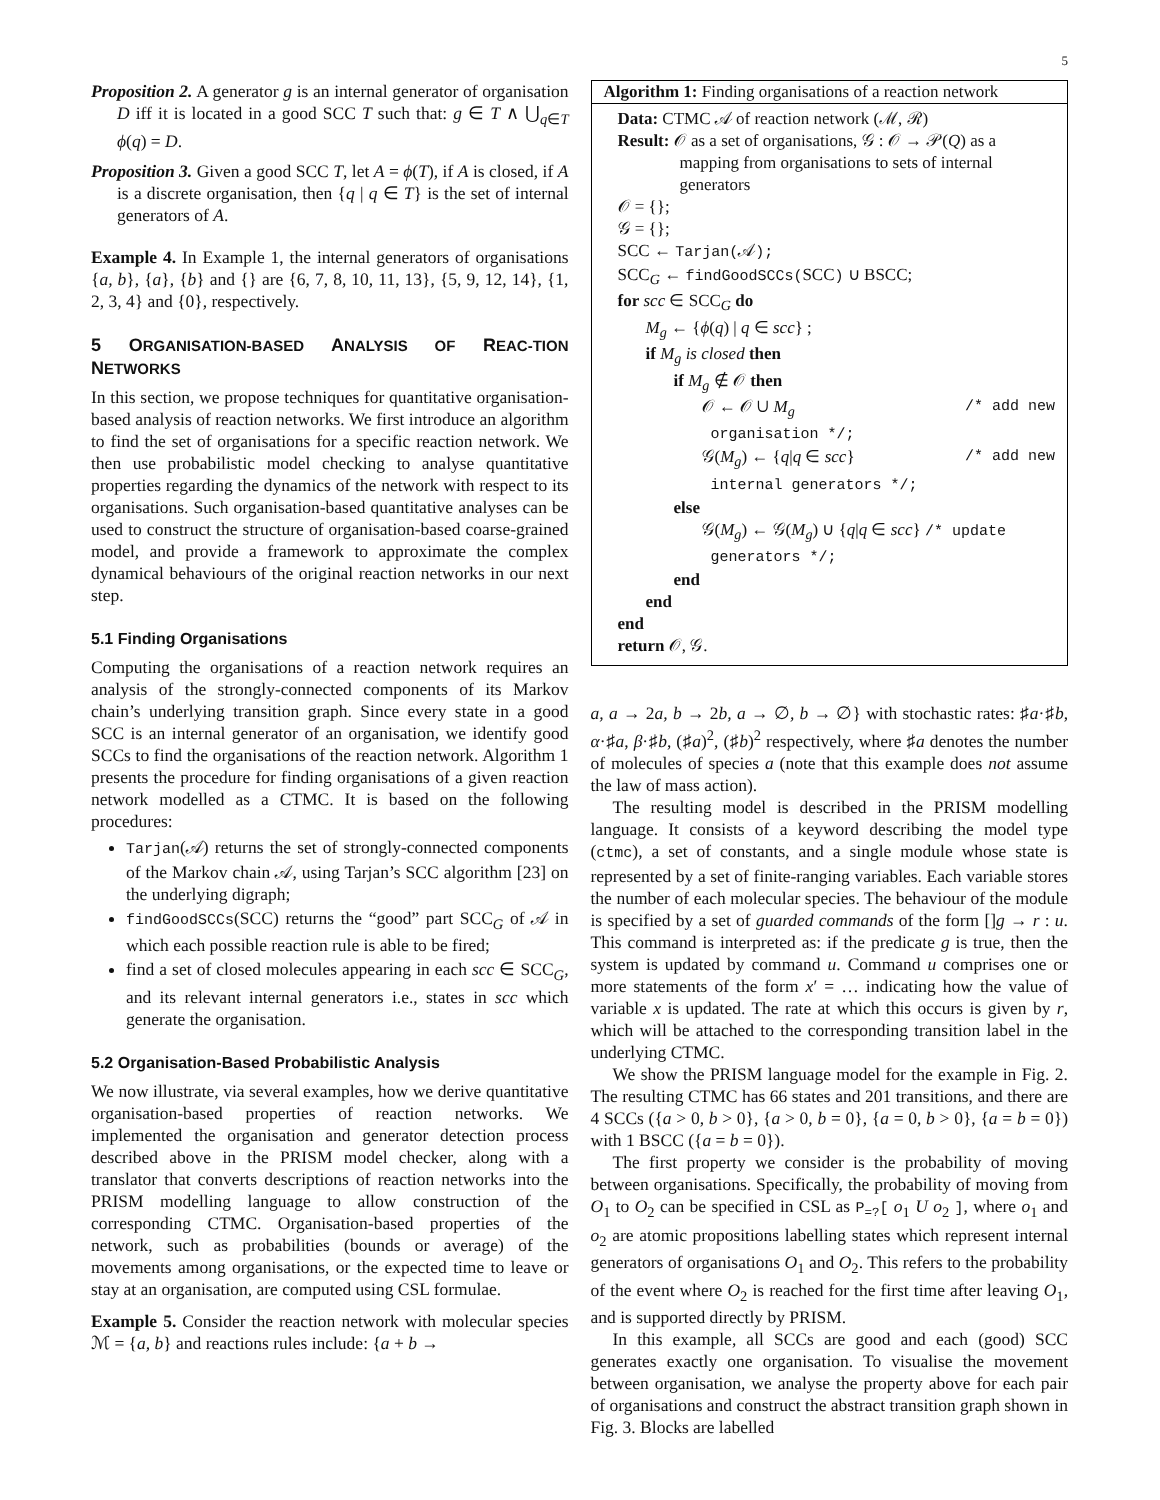5
Proposition 2. A generator g is an internal generator of organisation D iff it is located in a good SCC T such that: g ∈ T ∧ ⋃<sub>q∈T</sub> ϕ(q) = D.
Proposition 3. Given a good SCC T, let A = ϕ(T), if A is closed, if A is a discrete organisation, then {q | q ∈ T} is the set of internal generators of A.
Example 4. In Example 1, the internal generators of organisations {a, b}, {a}, {b} and {} are {6, 7, 8, 10, 11, 13}, {5, 9, 12, 14}, {1, 2, 3, 4} and {0}, respectively.
5 ORGANISATION-BASED ANALYSIS OF REAC-TION NETWORKS
In this section, we propose techniques for quantitative organisation-based analysis of reaction networks. We first introduce an algorithm to find the set of organisations for a specific reaction network. We then use probabilistic model checking to analyse quantitative properties regarding the dynamics of the network with respect to its organisations. Such organisation-based quantitative analyses can be used to construct the structure of organisation-based coarse-grained model, and provide a framework to approximate the complex dynamical behaviours of the original reaction networks in our next step.
5.1 Finding Organisations
Computing the organisations of a reaction network requires an analysis of the strongly-connected components of its Markov chain’s underlying transition graph. Since every state in a good SCC is an internal generator of an organisation, we identify good SCCs to find the organisations of the reaction network. Algorithm 1 presents the procedure for finding organisations of a given reaction network modelled as a CTMC. It is based on the following procedures:
Tarjan(𝒜) returns the set of strongly-connected components of the Markov chain 𝒜, using Tarjan’s SCC algorithm [23] on the underlying digraph;
findGoodSCCs(SCC) returns the “good” part SCC<sub>G</sub> of 𝒜 in which each possible reaction rule is able to be fired;
find a set of closed molecules appearing in each scc ∈ SCC<sub>G</sub>, and its relevant internal generators i.e., states in scc which generate the organisation.
5.2 Organisation-Based Probabilistic Analysis
We now illustrate, via several examples, how we derive quantitative organisation-based properties of reaction networks. We implemented the organisation and generator detection process described above in the PRISM model checker, along with a translator that converts descriptions of reaction networks into the PRISM modelling language to allow construction of the corresponding CTMC. Organisation-based properties of the network, such as probabilities (bounds or average) of the movements among organisations, or the expected time to leave or stay at an organisation, are computed using CSL formulae.
Example 5. Consider the reaction network with molecular species ℳ = {a, b} and reactions rules include: {a + b →
Algorithm 1: Finding organisations of a reaction network
Data: CTMC 𝒜 of reaction network (ℳ, ℛ)
Result: 𝒪 as a set of organisations, 𝒢 : 𝒪 → 𝒫(Q) as a mapping from organisations to sets of internal generators
𝒪 = {};
𝒢 = {};
SCC ← Tarjan(𝒜);
SCC<sub>G</sub> ← findGoodSCCs(SCC) ∪ BSCC;
for scc ∈ SCC<sub>G</sub> do
M<sub>g</sub> ← {ϕ(q) | q ∈ scc} ;
if M<sub>g</sub> is closed then
if M<sub>g</sub> ∉ 𝒪 then
𝒪 ← 𝒪 ∪ M<sub>g</sub> /* add new
organisation */;
𝒢(M<sub>g</sub>) ← {q|q ∈ scc} /* add new
internal generators */;
else
𝒢(M<sub>g</sub>) ← 𝒢(M<sub>g</sub>) ∪ {q|q ∈ scc} /* update
generators */;
end
end
end
return 𝒪, 𝒢.
a, a → 2a, b → 2b, a → ∅, b → ∅} with stochastic rates: ♯a·♯b, α·♯a, β·♯b, (♯a)<sup>2</sup>, (♯b)<sup>2</sup> respectively, where ♯a denotes the number of molecules of species a (note that this example does not assume the law of mass action).
The resulting model is described in the PRISM modelling language. It consists of a keyword describing the model type (ctmc), a set of constants, and a single module whose state is represented by a set of finite-ranging variables. Each variable stores the number of each molecular species. The behaviour of the module is specified by a set of guarded commands of the form []g → r : u. This command is interpreted as: if the predicate g is true, then the system is updated by command u. Command u comprises one or more statements of the form x′ = … indicating how the value of variable x is updated. The rate at which this occurs is given by r, which will be attached to the corresponding transition label in the underlying CTMC.
We show the PRISM language model for the example in Fig. 2. The resulting CTMC has 66 states and 201 transitions, and there are 4 SCCs ({a > 0, b > 0}, {a > 0, b = 0}, {a = 0, b > 0}, {a = b = 0}) with 1 BSCC ({a = b = 0}).
The first property we consider is the probability of moving between organisations. Specifically, the probability of moving from O<sub>1</sub> to O<sub>2</sub> can be specified in CSL as P<sub>=?</sub>[ o<sub>1</sub> U o<sub>2</sub> ], where o<sub>1</sub> and o<sub>2</sub> are atomic propositions labelling states which represent internal generators of organisations O<sub>1</sub> and O<sub>2</sub>. This refers to the probability of the event where O<sub>2</sub> is reached for the first time after leaving O<sub>1</sub>, and is supported directly by PRISM.
In this example, all SCCs are good and each (good) SCC generates exactly one organisation. To visualise the movement between organisation, we analyse the property above for each pair of organisations and construct the abstract transition graph shown in Fig. 3. Blocks are labelled